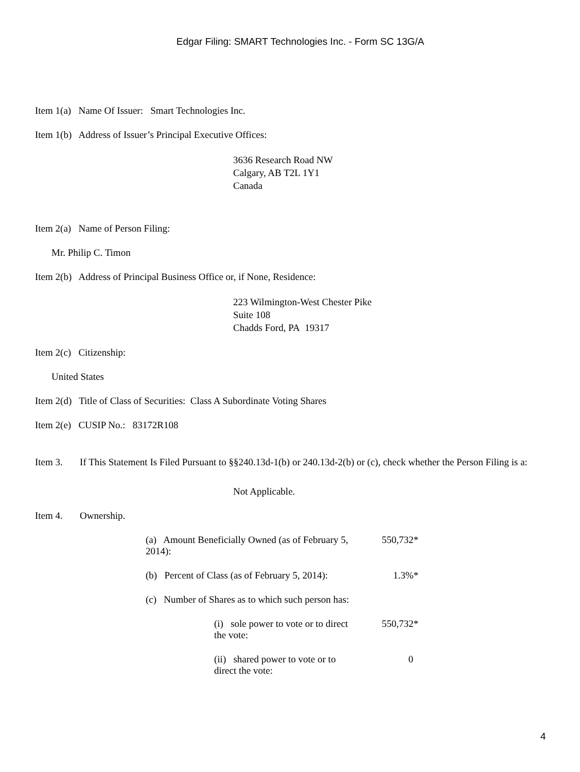Edgar Filing: SMART Technologies Inc. - Form SC 13G/A
Item 1(a) Name Of Issuer: Smart Technologies Inc.
Item 1(b) Address of Issuer’s Principal Executive Offices:
3636 Research Road NW
Calgary, AB T2L 1Y1
Canada
Item 2(a) Name of Person Filing:
Mr. Philip C. Timon
Item 2(b) Address of Principal Business Office or, if None, Residence:
223 Wilmington-West Chester Pike
Suite 108
Chadds Ford, PA 19317
Item 2(c) Citizenship:
United States
Item 2(d) Title of Class of Securities: Class A Subordinate Voting Shares
Item 2(e) CUSIP No.: 83172R108
Item 3. If This Statement Is Filed Pursuant to §§240.13d-1(b) or 240.13d-2(b) or (c), check whether the Person Filing is a:
Not Applicable.
Item 4. Ownership.
(a) Amount Beneficially Owned (as of February 5, 2014):
550,732*
(b) Percent of Class (as of February 5, 2014):
1.3%*
(c) Number of Shares as to which such person has:
(i) sole power to vote or to direct the vote:
550,732*
(ii) shared power to vote or to direct the vote:
0
4